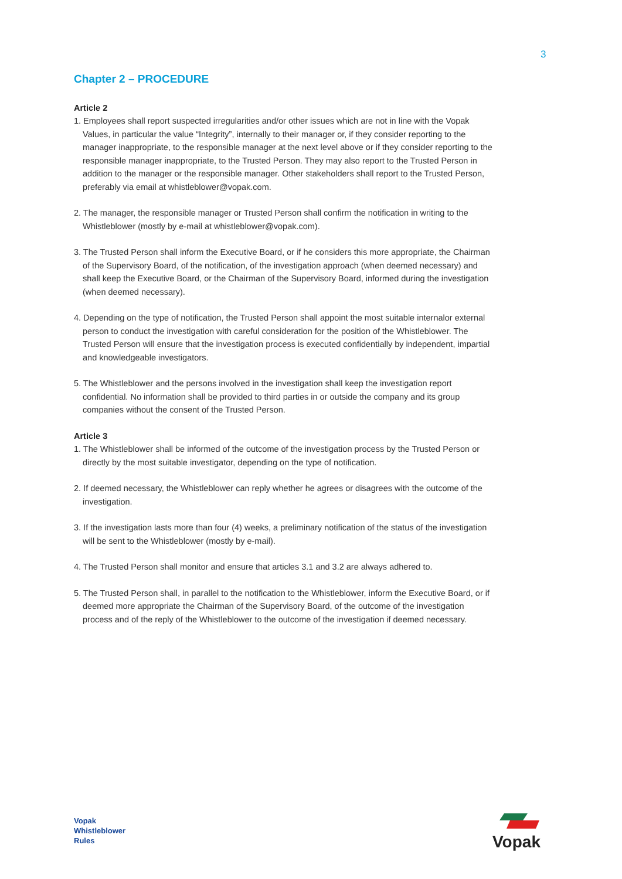3
Chapter 2 – PROCEDURE
Article 2
1. Employees shall report suspected irregularities and/or other issues which are not in line with the Vopak Values, in particular the value “Integrity”, internally to their manager or, if they consider reporting to the manager inappropriate, to the responsible manager at the next level above or if they consider reporting to the responsible manager inappropriate, to the Trusted Person. They may also report to the Trusted Person in addition to the manager or the responsible manager. Other stakeholders shall report to the Trusted Person, preferably via email at whistleblower@vopak.com.
2. The manager, the responsible manager or Trusted Person shall confirm the notification in writing to the Whistleblower (mostly by e-mail at whistleblower@vopak.com).
3. The Trusted Person shall inform the Executive Board, or if he considers this more appropriate, the Chairman of the Supervisory Board, of the notification, of the investigation approach (when deemed necessary) and shall keep the Executive Board, or the Chairman of the Supervisory Board, informed during the investigation (when deemed necessary).
4. Depending on the type of notification, the Trusted Person shall appoint the most suitable internalor external person to conduct the investigation with careful consideration for the position of the Whistleblower. The Trusted Person will ensure that the investigation process is executed confidentially by independent, impartial and knowledgeable investigators.
5. The Whistleblower and the persons involved in the investigation shall keep the investigation report confidential. No information shall be provided to third parties in or outside the company and its group companies without the consent of the Trusted Person.
Article 3
1. The Whistleblower shall be informed of the outcome of the investigation process by the Trusted Person or directly by the most suitable investigator, depending on the type of notification.
2. If deemed necessary, the Whistleblower can reply whether he agrees or disagrees with the outcome of the investigation.
3. If the investigation lasts more than four (4) weeks, a preliminary notification of the status of the investigation will be sent to the Whistleblower (mostly by e-mail).
4. The Trusted Person shall monitor and ensure that articles 3.1 and 3.2 are always adhered to.
5. The Trusted Person shall, in parallel to the notification to the Whistleblower, inform the Executive Board, or if deemed more appropriate the Chairman of the Supervisory Board, of the outcome of the investigation process and of the reply of the Whistleblower to the outcome of the investigation if deemed necessary.
Vopak
Whistleblower
Rules
Vopak